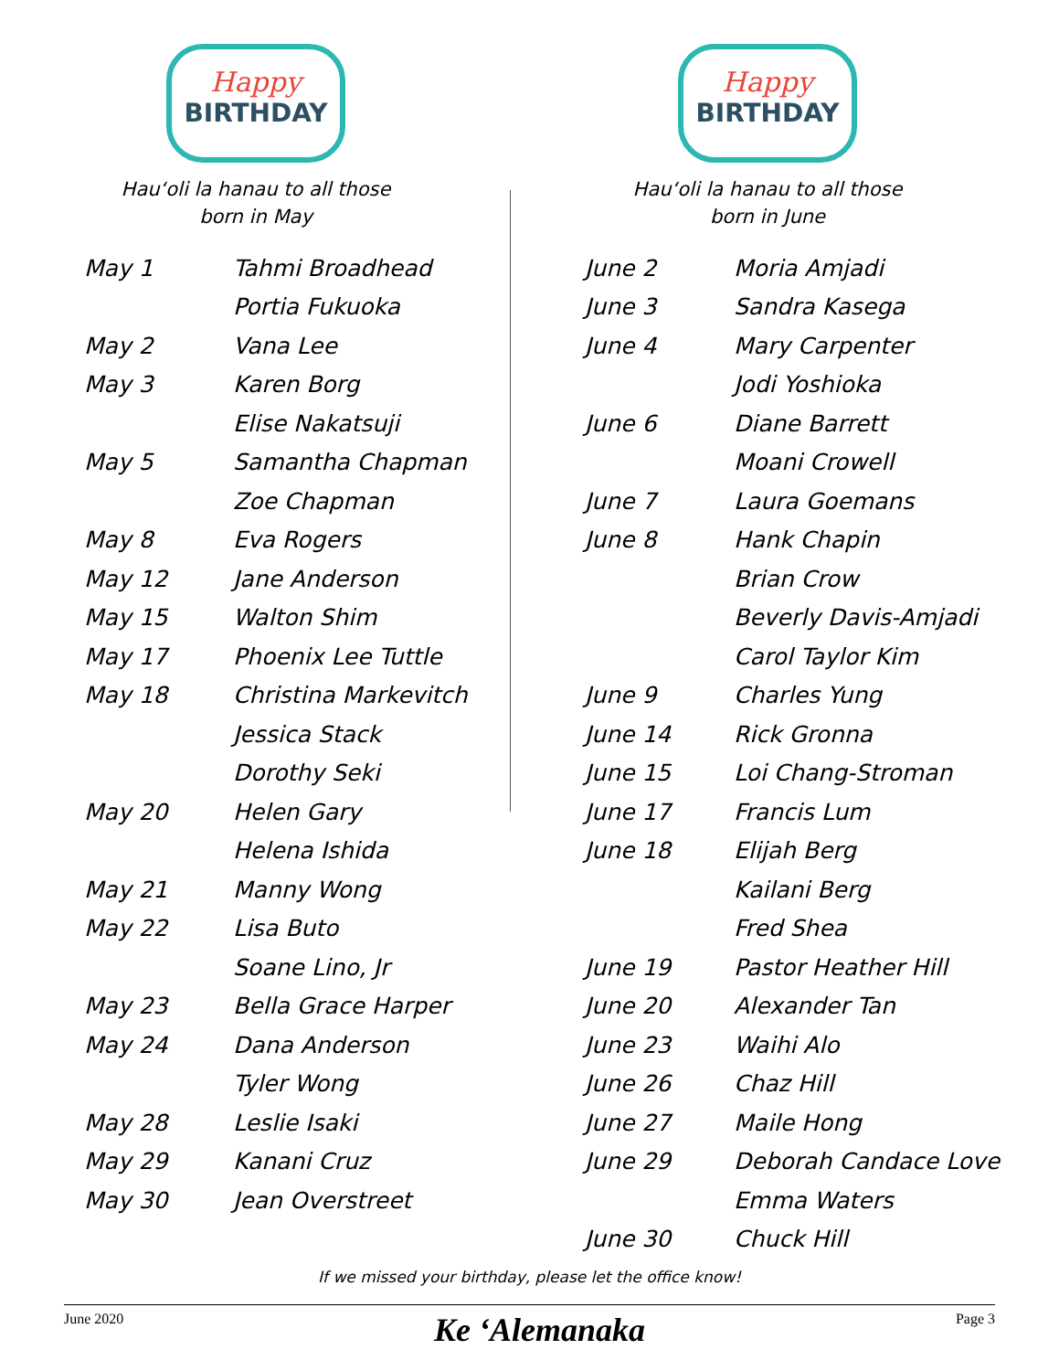Happy
BIRTHDAY
Hauʻoli la hanau to all those
born in May
| May 1 | Tahmi Broadhead |
| | Portia Fukuoka |
| May 2 | Vana Lee |
| May 3 | Karen Borg |
| | Elise Nakatsuji |
| May 5 | Samantha Chapman |
| | Zoe Chapman |
| May 8 | Eva Rogers |
| May 12 | Jane Anderson |
| May 15 | Walton Shim |
| May 17 | Phoenix Lee Tuttle |
| May 18 | Christina Markevitch |
| | Jessica Stack |
| | Dorothy Seki |
| May 20 | Helen Gary |
| | Helena Ishida |
| May 21 | Manny Wong |
| May 22 | Lisa Buto |
| | Soane Lino, Jr |
| May 23 | Bella Grace Harper |
| May 24 | Dana Anderson |
| | Tyler Wong |
| May 28 | Leslie Isaki |
| May 29 | Kanani Cruz |
| May 30 | Jean Overstreet |
Happy
BIRTHDAY
Hauʻoli la hanau to all those
born in June
| June 2 | Moria Amjadi |
| June 3 | Sandra Kasega |
| June 4 | Mary Carpenter |
| | Jodi Yoshioka |
| June 6 | Diane Barrett |
| | Moani Crowell |
| June 7 | Laura Goemans |
| June 8 | Hank Chapin |
| | Brian Crow |
| | Beverly Davis-Amjadi |
| | Carol Taylor Kim |
| June 9 | Charles Yung |
| June 14 | Rick Gronna |
| June 15 | Loi Chang-Stroman |
| June 17 | Francis Lum |
| June 18 | Elijah Berg |
| | Kailani Berg |
| | Fred Shea |
| June 19 | Pastor Heather Hill |
| June 20 | Alexander Tan |
| June 23 | Waihi Alo |
| June 26 | Chaz Hill |
| June 27 | Maile Hong |
| June 29 | Deborah Candace Love |
| | Emma Waters |
| June 30 | Chuck Hill |
If we missed your birthday, please let the office know!
June 2020
Ke ʻAlemanaka
Page 3